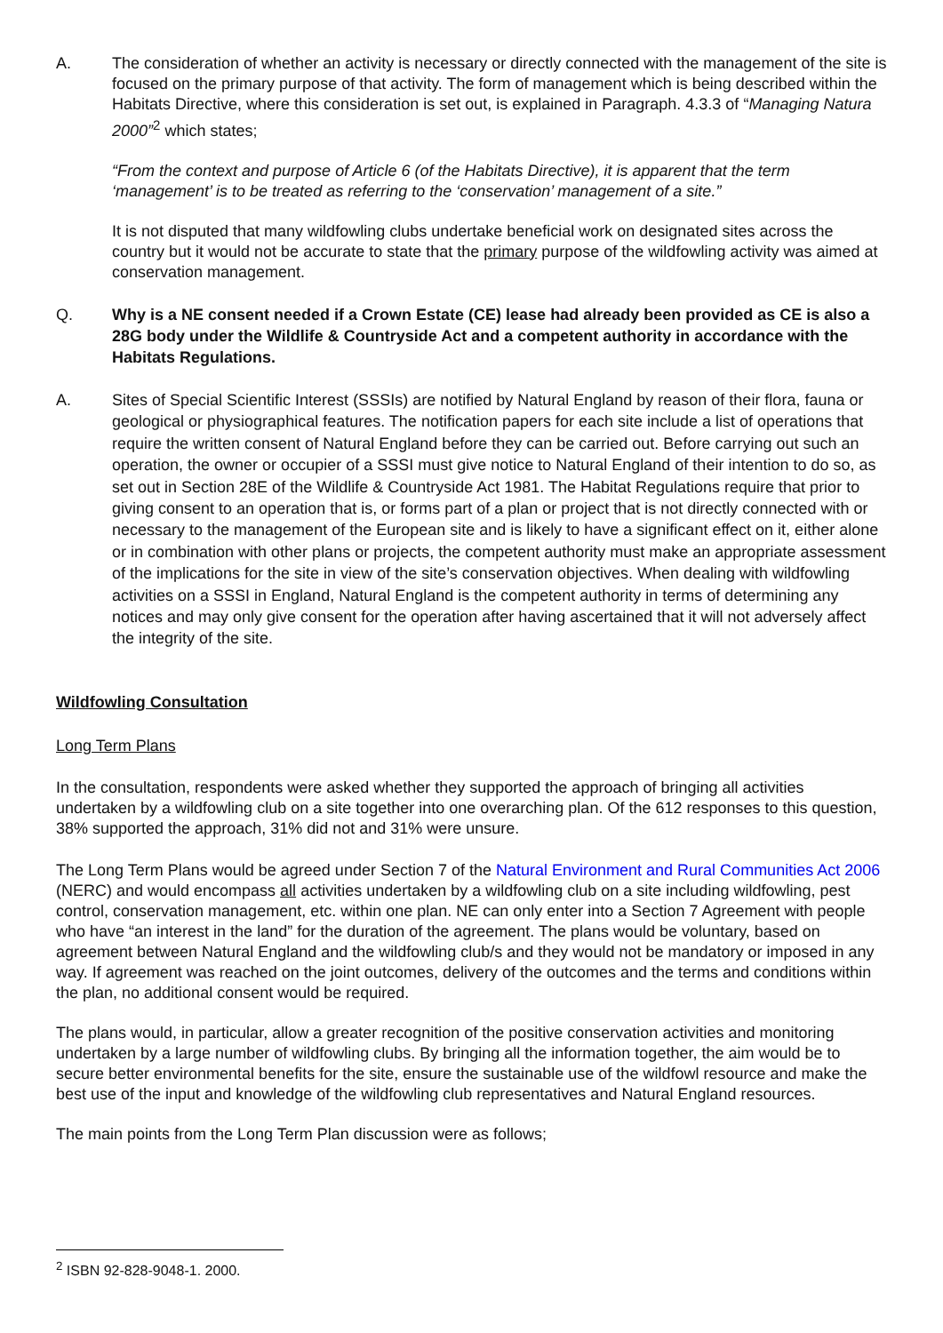A. The consideration of whether an activity is necessary or directly connected with the management of the site is focused on the primary purpose of that activity. The form of management which is being described within the Habitats Directive, where this consideration is set out, is explained in Paragraph. 4.3.3 of “Managing Natura 2000”<sup>2</sup> which states;
“From the context and purpose of Article 6 (of the Habitats Directive), it is apparent that the term ‘management’ is to be treated as referring to the ‘conservation’ management of a site.”
It is not disputed that many wildfowling clubs undertake beneficial work on designated sites across the country but it would not be accurate to state that the primary purpose of the wildfowling activity was aimed at conservation management.
Q. Why is a NE consent needed if a Crown Estate (CE) lease had already been provided as CE is also a 28G body under the Wildlife & Countryside Act and a competent authority in accordance with the Habitats Regulations.
A. Sites of Special Scientific Interest (SSSIs) are notified by Natural England by reason of their flora, fauna or geological or physiographical features. The notification papers for each site include a list of operations that require the written consent of Natural England before they can be carried out. Before carrying out such an operation, the owner or occupier of a SSSI must give notice to Natural England of their intention to do so, as set out in Section 28E of the Wildlife & Countryside Act 1981. The Habitat Regulations require that prior to giving consent to an operation that is, or forms part of a plan or project that is not directly connected with or necessary to the management of the European site and is likely to have a significant effect on it, either alone or in combination with other plans or projects, the competent authority must make an appropriate assessment of the implications for the site in view of the site’s conservation objectives. When dealing with wildfowling activities on a SSSI in England, Natural England is the competent authority in terms of determining any notices and may only give consent for the operation after having ascertained that it will not adversely affect the integrity of the site.
Wildfowling Consultation
Long Term Plans
In the consultation, respondents were asked whether they supported the approach of bringing all activities undertaken by a wildfowling club on a site together into one overarching plan. Of the 612 responses to this question, 38% supported the approach, 31% did not and 31% were unsure.
The Long Term Plans would be agreed under Section 7 of the Natural Environment and Rural Communities Act 2006 (NERC) and would encompass all activities undertaken by a wildfowling club on a site including wildfowling, pest control, conservation management, etc. within one plan. NE can only enter into a Section 7 Agreement with people who have “an interest in the land” for the duration of the agreement. The plans would be voluntary, based on agreement between Natural England and the wildfowling club/s and they would not be mandatory or imposed in any way. If agreement was reached on the joint outcomes, delivery of the outcomes and the terms and conditions within the plan, no additional consent would be required.
The plans would, in particular, allow a greater recognition of the positive conservation activities and monitoring undertaken by a large number of wildfowling clubs. By bringing all the information together, the aim would be to secure better environmental benefits for the site, ensure the sustainable use of the wildfowl resource and make the best use of the input and knowledge of the wildfowling club representatives and Natural England resources.
The main points from the Long Term Plan discussion were as follows;
<sup>2</sup> ISBN 92-828-9048-1. 2000.